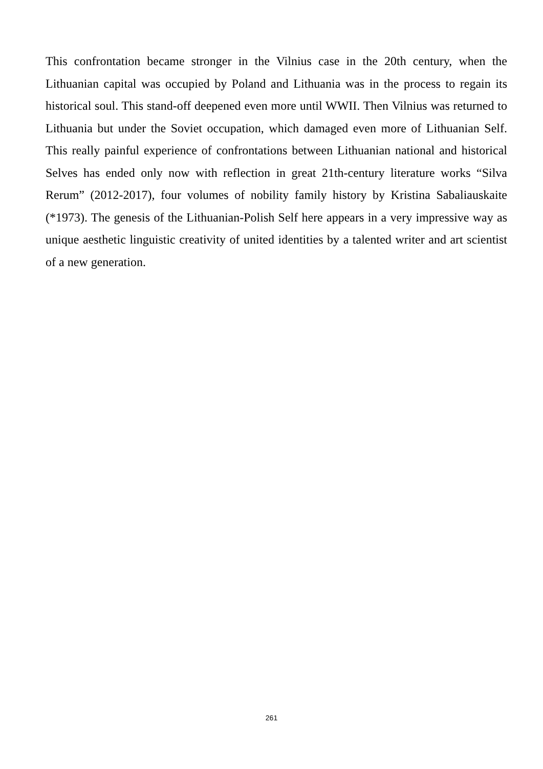This confrontation became stronger in the Vilnius case in the 20th century, when the Lithuanian capital was occupied by Poland and Lithuania was in the process to regain its historical soul. This stand-off deepened even more until WWII. Then Vilnius was returned to Lithuania but under the Soviet occupation, which damaged even more of Lithuanian Self. This really painful experience of confrontations between Lithuanian national and historical Selves has ended only now with reflection in great 21th-century literature works “Silva Rerum” (2012-2017), four volumes of nobility family history by Kristina Sabaliauskaite (*1973). The genesis of the Lithuanian-Polish Self here appears in a very impressive way as unique aesthetic linguistic creativity of united identities by a talented writer and art scientist of a new generation.
261